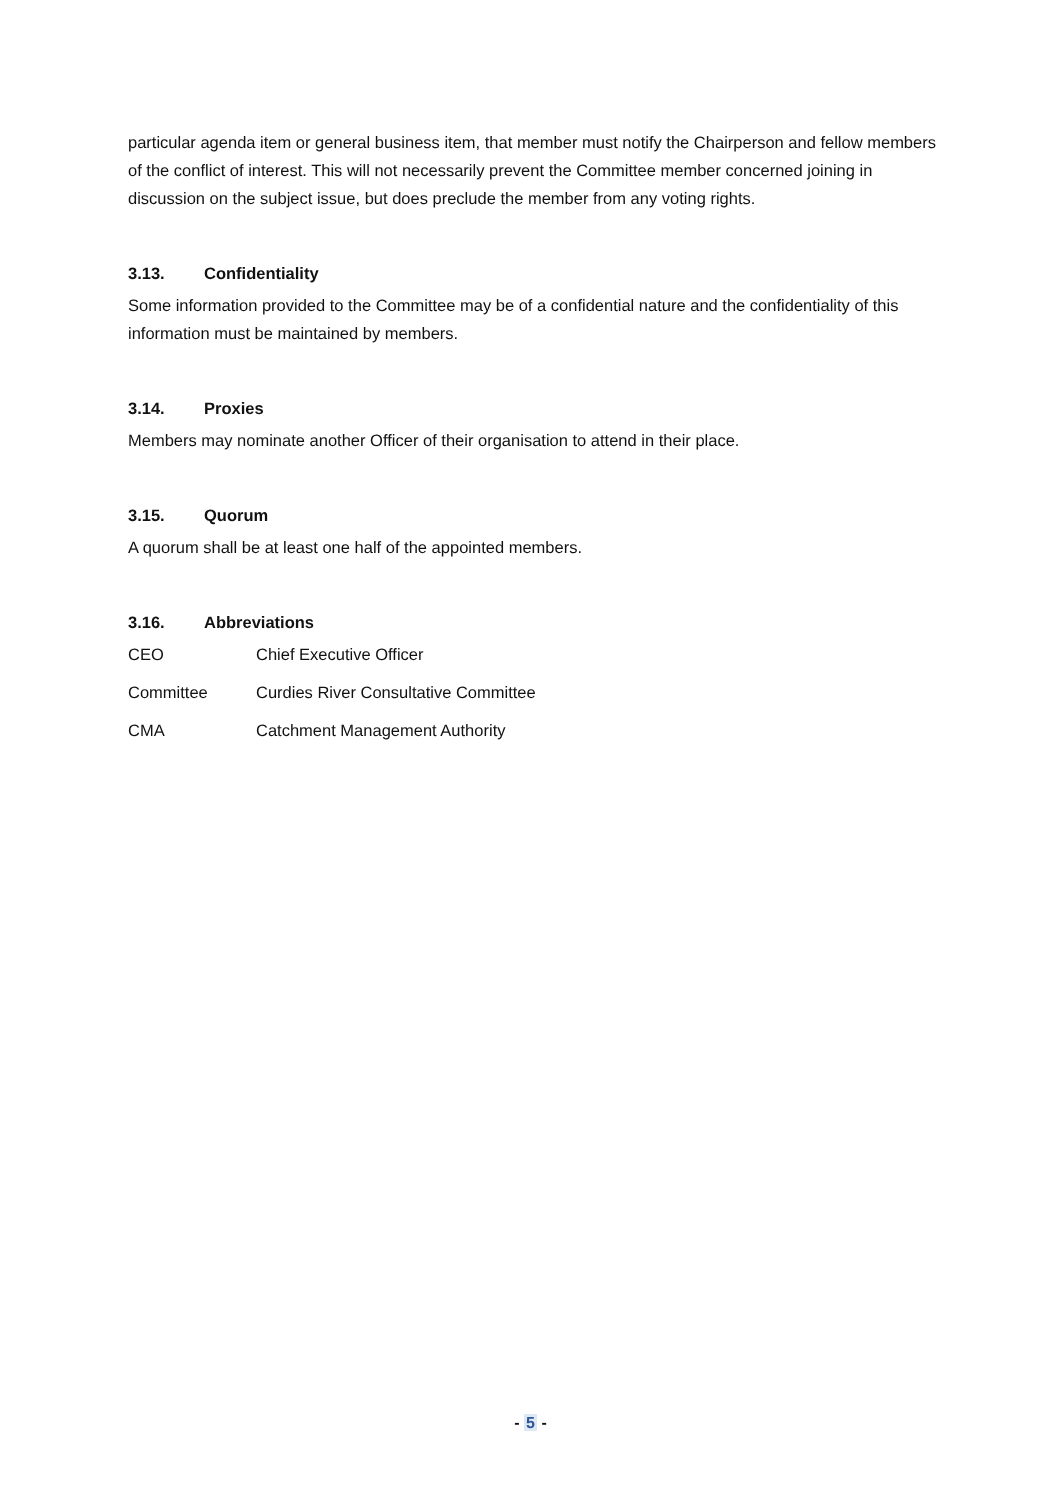particular agenda item or general business item, that member must notify the Chairperson and fellow members of the conflict of interest. This will not necessarily prevent the Committee member concerned joining in discussion on the subject issue, but does preclude the member from any voting rights.
3.13. Confidentiality
Some information provided to the Committee may be of a confidential nature and the confidentiality of this information must be maintained by members.
3.14. Proxies
Members may nominate another Officer of their organisation to attend in their place.
3.15. Quorum
A quorum shall be at least one half of the appointed members.
3.16. Abbreviations
CEO Chief Executive Officer
Committee Curdies River Consultative Committee
CMA Catchment Management Authority
- 5 -